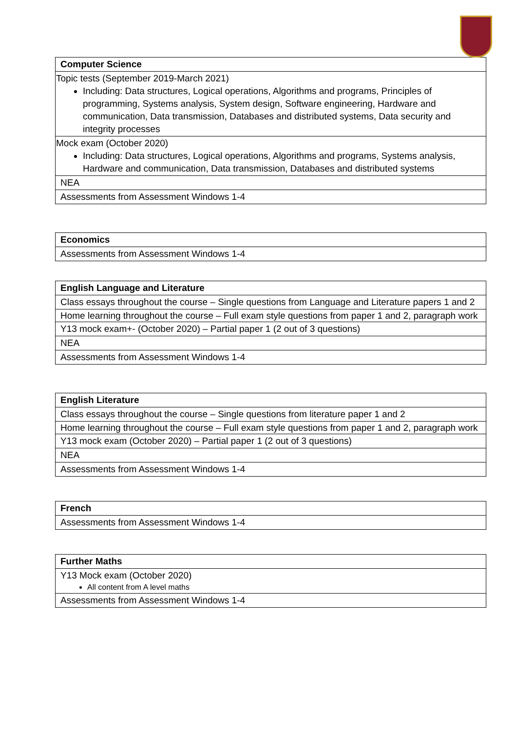| Computer Science |
| --- |
| Topic tests (September 2019-March 2021) Including: Data structures, Logical operations, Algorithms and programs, Principles of programming, Systems analysis, System design, Software engineering, Hardware and communication, Data transmission, Databases and distributed systems, Data security and integrity processes |
| Mock exam (October 2020) Including: Data structures, Logical operations, Algorithms and programs, Systems analysis, Hardware and communication, Data transmission, Databases and distributed systems |
| NEA |
| Assessments from Assessment Windows 1-4 |
| Economics |
| --- |
| Assessments from Assessment Windows 1-4 |
| English Language and Literature |
| --- |
| Class essays throughout the course – Single questions from Language and Literature papers 1 and 2 |
| Home learning throughout the course – Full exam style questions from paper 1 and 2, paragraph work |
| Y13 mock exam+- (October 2020) – Partial paper 1 (2 out of 3 questions) |
| NEA |
| Assessments from Assessment Windows 1-4 |
| English Literature |
| --- |
| Class essays throughout the course – Single questions from literature paper 1 and 2 |
| Home learning throughout the course – Full exam style questions from paper 1 and 2, paragraph work |
| Y13 mock exam (October 2020) – Partial paper 1 (2 out of 3 questions) |
| NEA |
| Assessments from Assessment Windows 1-4 |
| French |
| --- |
| Assessments from Assessment Windows 1-4 |
| Further Maths |
| --- |
| Y13 Mock exam (October 2020) All content from A level maths |
| Assessments from Assessment Windows 1-4 |